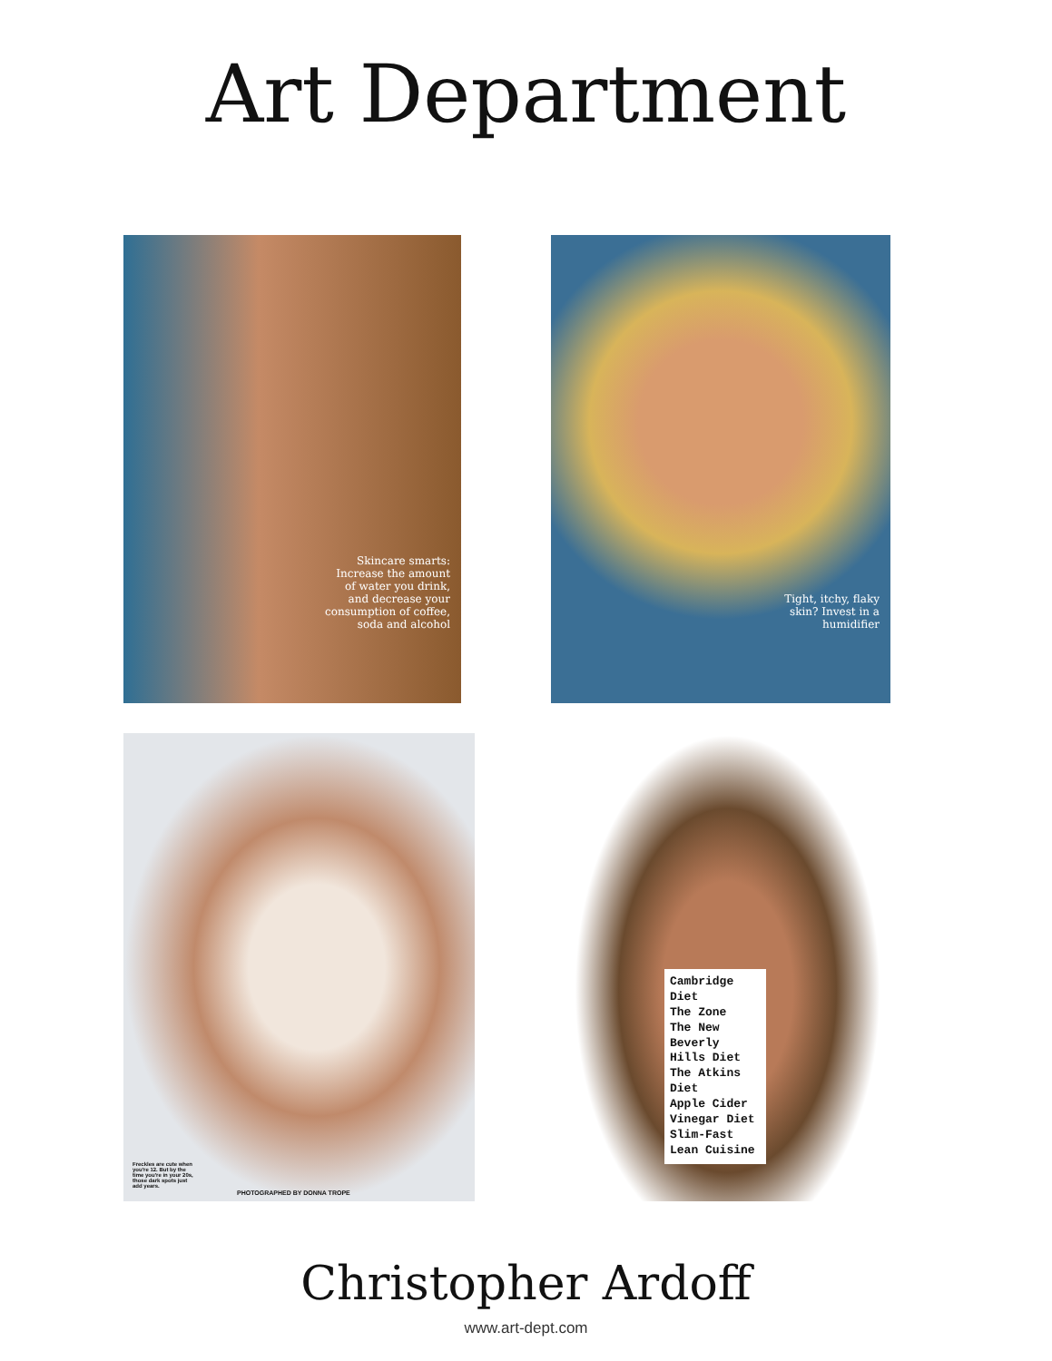Art Department
Skincare smarts: Increase the amount of water you drink, and decrease your consumption of coffee, soda and alcohol
Tight, itchy, flaky skin? Invest in a humidifier
Freckles are cute when you're 12. But by the time you're in your 20s, those dark spots just add years.
PHOTOGRAPHED BY DONNA TROPE
Cambridge Diet
The Zone
The New Beverly Hills Diet
The Atkins Diet
Apple Cider Vinegar Diet
Slim-Fast
Lean Cuisine
Christopher Ardoff
www.art-dept.com